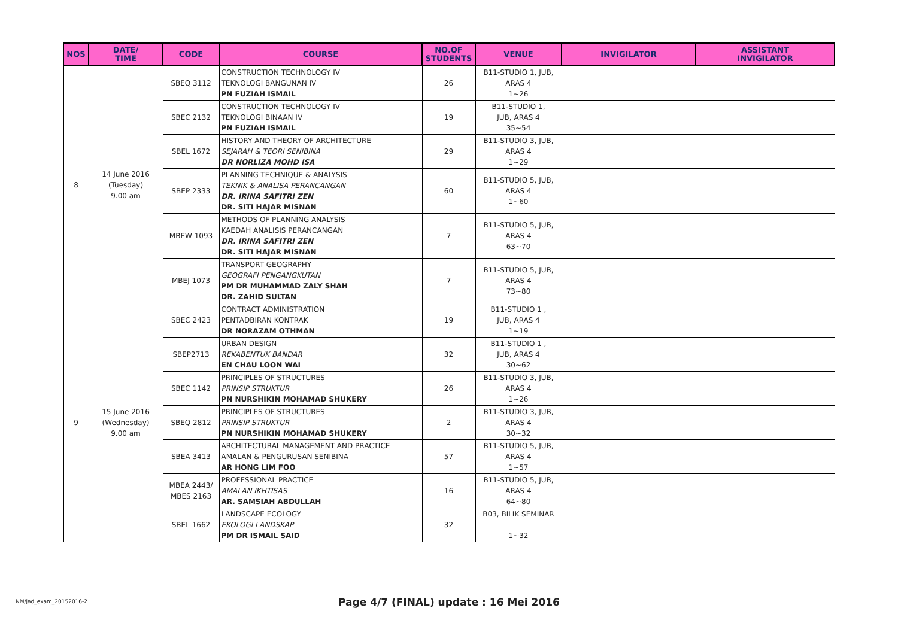| NOS | DATE/ TIME | CODE | COURSE | NO.OF STUDENTS | VENUE | INVIGILATOR | ASSISTANT INVIGILATOR |
| --- | --- | --- | --- | --- | --- | --- | --- |
| 8 | 14 June 2016 (Tuesday) 9.00 am | SBEQ 3112 | CONSTRUCTION TECHNOLOGY IV TEKNOLOGI BANGUNAN IV PN FUZIAH ISMAIL | 26 | B11-STUDIO 1, JUB, ARAS 4 1~26 | | |
| | | SBEC 2132 | CONSTRUCTION TECHNOLOGY IV TEKNOLOGI BINAAN IV PN FUZIAH ISMAIL | 19 | B11-STUDIO 1, JUB, ARAS 4 35~54 | | |
| | | SBEL 1672 | HISTORY AND THEORY OF ARCHITECTURE SEJARAH & TEORI SENIBINA DR NORLIZA MOHD ISA | 29 | B11-STUDIO 3, JUB, ARAS 4 1~29 | | |
| | | SBEP 2333 | PLANNING TECHNIQUE & ANALYSIS TEKNIK & ANALISA PERANCANGAN DR. IRINA SAFITRI ZEN DR. SITI HAJAR MISNAN | 60 | B11-STUDIO 5, JUB, ARAS 4 1~60 | | |
| | | MBEW 1093 | METHODS OF PLANNING ANALYSIS KAEDAH ANALISIS PERANCANGAN DR. IRINA SAFITRI ZEN DR. SITI HAJAR MISNAN | 7 | B11-STUDIO 5, JUB, ARAS 4 63~70 | | |
| | | MBEJ 1073 | TRANSPORT GEOGRAPHY GEOGRAFI PENGANGKUTAN PM DR MUHAMMAD ZALY SHAH DR. ZAHID SULTAN | 7 | B11-STUDIO 5, JUB, ARAS 4 73~80 | | |
| 9 | 15 June 2016 (Wednesday) 9.00 am | SBEC 2423 | CONTRACT ADMINISTRATION PENTADBIRAN KONTRAK DR NORAZAM OTHMAN | 19 | B11-STUDIO 1 , JUB, ARAS 4 1~19 | | |
| | | SBEP2713 | URBAN DESIGN REKABENTUK BANDAR EN CHAU LOON WAI | 32 | B11-STUDIO 1 , JUB, ARAS 4 30~62 | | |
| | | SBEC 1142 | PRINCIPLES OF STRUCTURES PRINSIP STRUKTUR PN NURSHIKIN MOHAMAD SHUKERY | 26 | B11-STUDIO 3, JUB, ARAS 4 1~26 | | |
| | | SBEQ 2812 | PRINCIPLES OF STRUCTURES PRINSIP STRUKTUR PN NURSHIKIN MOHAMAD SHUKERY | 2 | B11-STUDIO 3, JUB, ARAS 4 30~32 | | |
| | | SBEA 3413 | ARCHITECTURAL MANAGEMENT AND PRACTICE AMALAN & PENGURUSAN SENIBINA AR HONG LIM FOO | 57 | B11-STUDIO 5, JUB, ARAS 4 1~57 | | |
| | | MBEA 2443/ MBES 2163 | PROFESSIONAL PRACTICE AMALAN IKHTISAS AR. SAMSIAH ABDULLAH | 16 | B11-STUDIO 5, JUB, ARAS 4 64~80 | | |
| | | SBEL 1662 | LANDSCAPE ECOLOGY EKOLOGI LANDSKAP PM DR ISMAIL SAID | 32 | B03, BILIK SEMINAR 1~32 | | |
NM/jad_exam_20152016-2
Page 4/7 (FINAL) update : 16 Mei 2016